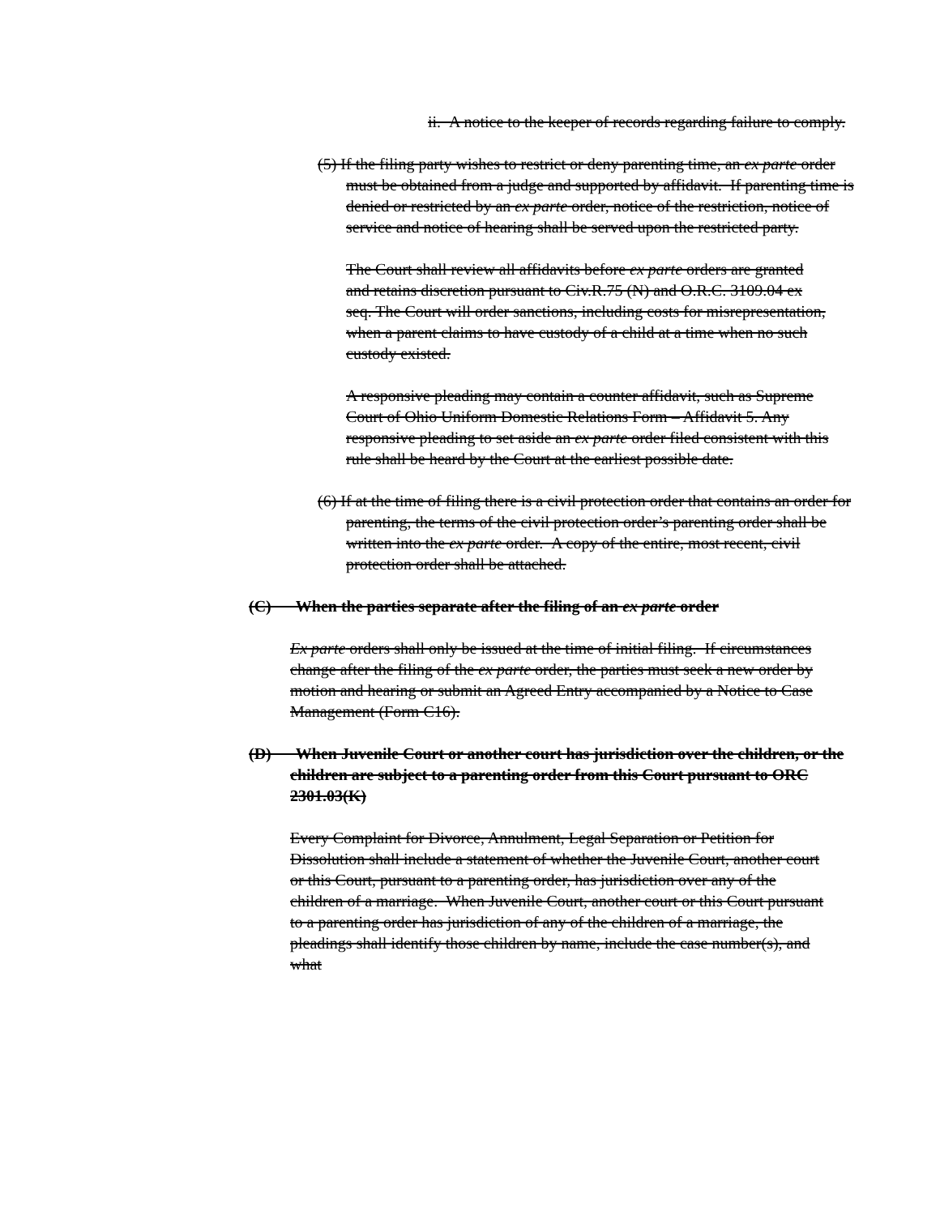ii. A notice to the keeper of records regarding failure to comply.
(5) If the filing party wishes to restrict or deny parenting time, an ex parte order must be obtained from a judge and supported by affidavit. If parenting time is denied or restricted by an ex parte order, notice of the restriction, notice of service and notice of hearing shall be served upon the restricted party.
The Court shall review all affidavits before ex parte orders are granted and retains discretion pursuant to Civ.R.75 (N) and O.R.C. 3109.04 ex seq. The Court will order sanctions, including costs for misrepresentation, when a parent claims to have custody of a child at a time when no such custody existed.
A responsive pleading may contain a counter affidavit, such as Supreme Court of Ohio Uniform Domestic Relations Form – Affidavit 5. Any responsive pleading to set aside an ex parte order filed consistent with this rule shall be heard by the Court at the earliest possible date.
(6) If at the time of filing there is a civil protection order that contains an order for parenting, the terms of the civil protection order’s parenting order shall be written into the ex parte order. A copy of the entire, most recent, civil protection order shall be attached.
(C) When the parties separate after the filing of an ex parte order
Ex parte orders shall only be issued at the time of initial filing. If circumstances change after the filing of the ex parte order, the parties must seek a new order by motion and hearing or submit an Agreed Entry accompanied by a Notice to Case Management (Form C16).
(D) When Juvenile Court or another court has jurisdiction over the children, or the children are subject to a parenting order from this Court pursuant to ORC 2301.03(K)
Every Complaint for Divorce, Annulment, Legal Separation or Petition for
Dissolution shall include a statement of whether the Juvenile Court, another court or this Court, pursuant to a parenting order, has jurisdiction over any of the children of a marriage. When Juvenile Court, another court or this Court pursuant to a parenting order has jurisdiction of any of the children of a marriage, the pleadings shall identify those children by name, include the case number(s), and what